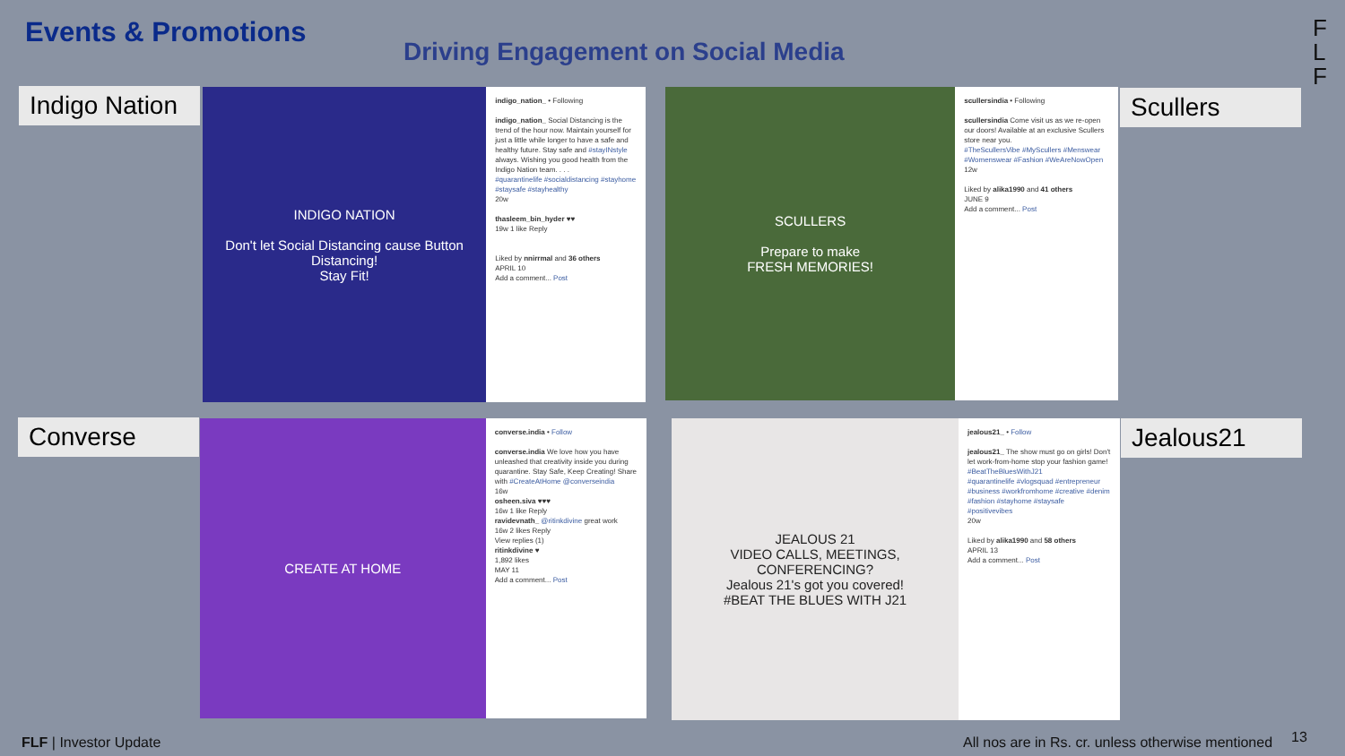Events & Promotions
Driving Engagement on Social Media
F
L
F
Indigo Nation
INDIGO NATION
Don't let Social Distancing cause Button Distancing!
Stay Fit!
indigo_nation_ • Following
indigo_nation_ Social Distancing is the trend of the hour now. Maintain yourself for just a little while longer to have a safe and healthy future. Stay safe and #stayINstyle always. Wishing you good health from the Indigo Nation team. . . .
#quarantinelife #socialdistancing #stayhome #staysafe #stayhealthy
20w
thasleem_bin_hyder ♥♥
19w 1 like Reply
Liked by nnirrmal and 36 others
APRIL 10
Add a comment... Post
SCULLERS
Prepare to make
FRESH MEMORIES!
scullersindia • Following
scullersindia Come visit us as we re-open our doors! Available at an exclusive Scullers store near you.
#TheScullersVibe #MyScullers #Menswear #Womenswear #Fashion #WeAreNowOpen
12w
Liked by alika1990 and 41 others
JUNE 9
Add a comment... Post
Scullers
Converse
CREATE AT HOME
converse.india • Follow
converse.india We love how you have unleashed that creativity inside you during quarantine. Stay Safe, Keep Creating! Share with #CreateAtHome @converseindia
16w
osheen.siva ♥♥♥
16w 1 like Reply
ravidevnath_ @ritinkdivine great work
16w 2 likes Reply
View replies (1)
ritinkdivine ♥
1,892 likes
MAY 11
Add a comment... Post
JEALOUS 21
VIDEO CALLS, MEETINGS, CONFERENCING?
Jealous 21's got you covered!
#BEAT THE BLUES WITH J21
jealous21_ • Follow
jealous21_ The show must go on girls! Don't let work-from-home stop your fashion game! #BeatTheBluesWithJ21
#quarantinelife #vlogsquad #entrepreneur #business #workfromhome #creative #denim #fashion #stayhome #staysafe #positivevibes
20w
Liked by alika1990 and 58 others
APRIL 13
Add a comment... Post
Jealous21
FLF | Investor Update
All nos are in Rs. cr. unless otherwise mentioned
13